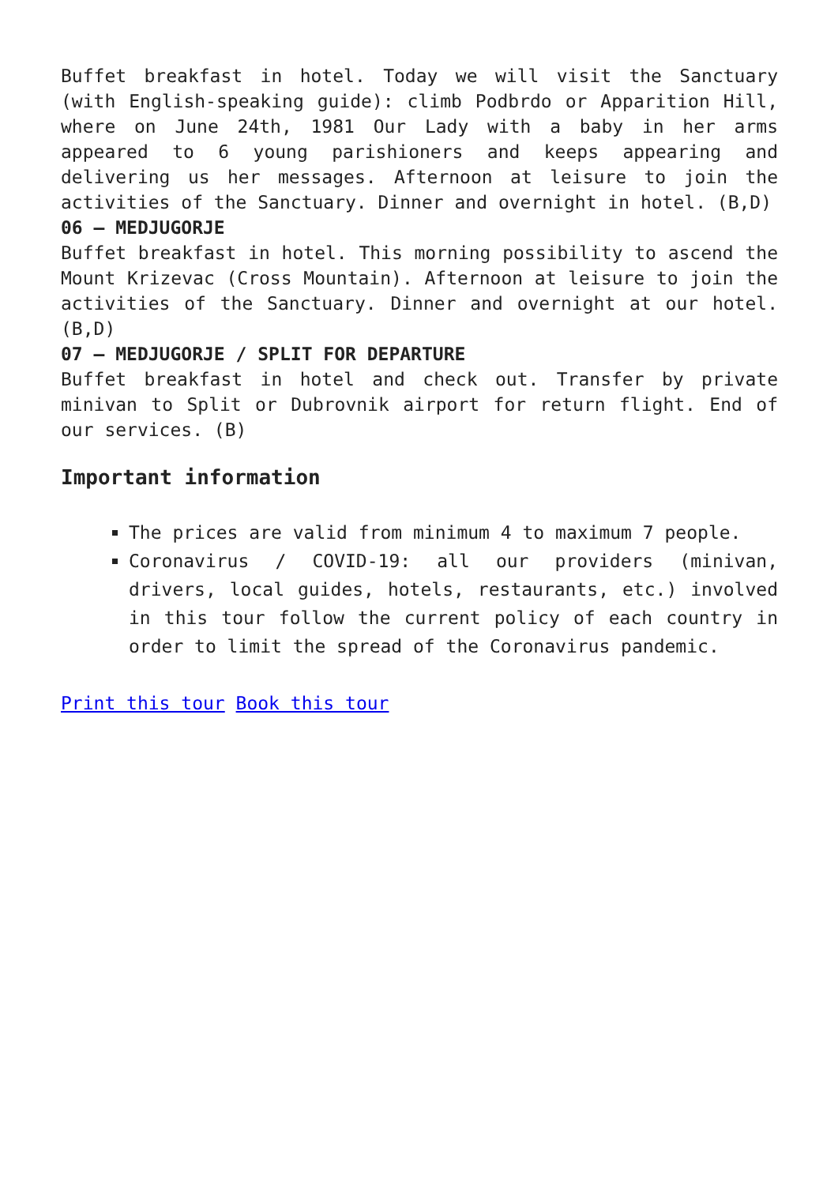Buffet breakfast in hotel. Today we will visit the Sanctuary (with English-speaking guide): climb Podbrdo or Apparition Hill, where on June 24th, 1981 Our Lady with a baby in her arms appeared to 6 young parishioners and keeps appearing and delivering us her messages. Afternoon at leisure to join the activities of the Sanctuary. Dinner and overnight in hotel. (B,D)
06 – MEDJUGORJE
Buffet breakfast in hotel. This morning possibility to ascend the Mount Krizevac (Cross Mountain). Afternoon at leisure to join the activities of the Sanctuary. Dinner and overnight at our hotel. (B,D)
07 – MEDJUGORJE / SPLIT FOR DEPARTURE
Buffet breakfast in hotel and check out. Transfer by private minivan to Split or Dubrovnik airport for return flight. End of our services. (B)
Important information
The prices are valid from minimum 4 to maximum 7 people.
Coronavirus / COVID-19: all our providers (minivan, drivers, local guides, hotels, restaurants, etc.) involved in this tour follow the current policy of each country in order to limit the spread of the Coronavirus pandemic.
Print this tour Book this tour